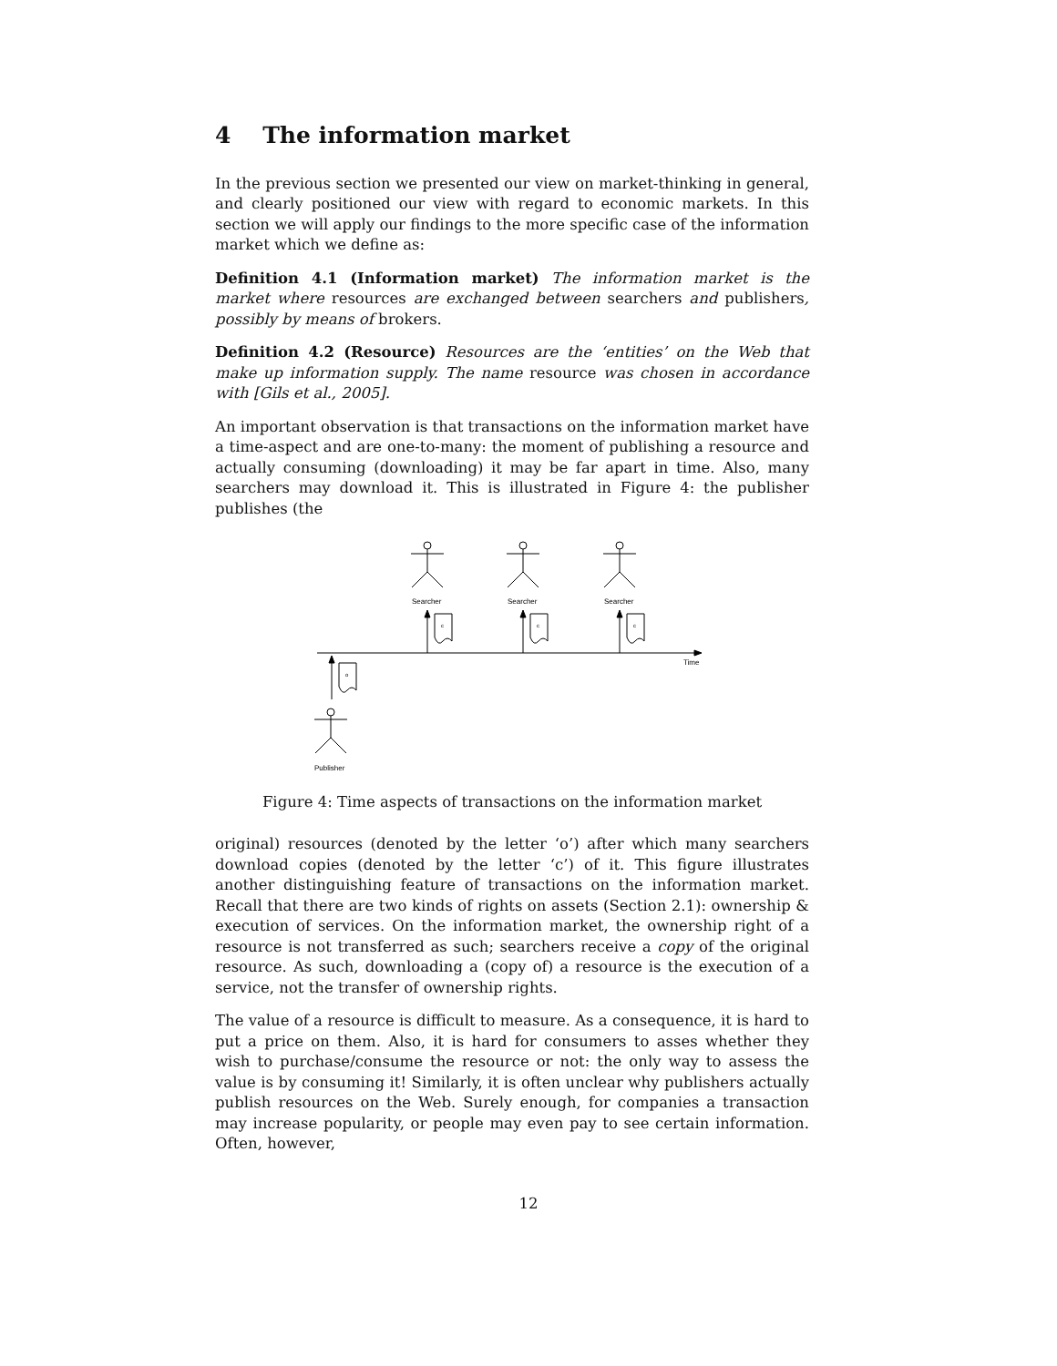4 The information market
In the previous section we presented our view on market-thinking in general, and clearly positioned our view with regard to economic markets. In this section we will apply our findings to the more specific case of the information market which we define as:
Definition 4.1 (Information market) The information market is the market where resources are exchanged between searchers and publishers, possibly by means of brokers.
Definition 4.2 (Resource) Resources are the ‘entities’ on the Web that make up information supply. The name resource was chosen in accordance with [Gils et al., 2005].
An important observation is that transactions on the information market have a time-aspect and are one-to-many: the moment of publishing a resource and actually consuming (downloading) it may be far apart in time. Also, many searchers may download it. This is illustrated in Figure 4: the publisher publishes (the
Time
Searcher
c
Searcher
c
Searcher
c
o
Publisher
Figure 4: Time aspects of transactions on the information market
original) resources (denoted by the letter ‘o’) after which many searchers download copies (denoted by the letter ‘c’) of it. This figure illustrates another distinguishing feature of transactions on the information market. Recall that there are two kinds of rights on assets (Section 2.1): ownership & execution of services. On the information market, the ownership right of a resource is not transferred as such; searchers receive a copy of the original resource. As such, downloading a (copy of) a resource is the execution of a service, not the transfer of ownership rights.
The value of a resource is difficult to measure. As a consequence, it is hard to put a price on them. Also, it is hard for consumers to asses whether they wish to purchase/consume the resource or not: the only way to assess the value is by consuming it! Similarly, it is often unclear why publishers actually publish resources on the Web. Surely enough, for companies a transaction may increase popularity, or people may even pay to see certain information. Often, however,
12